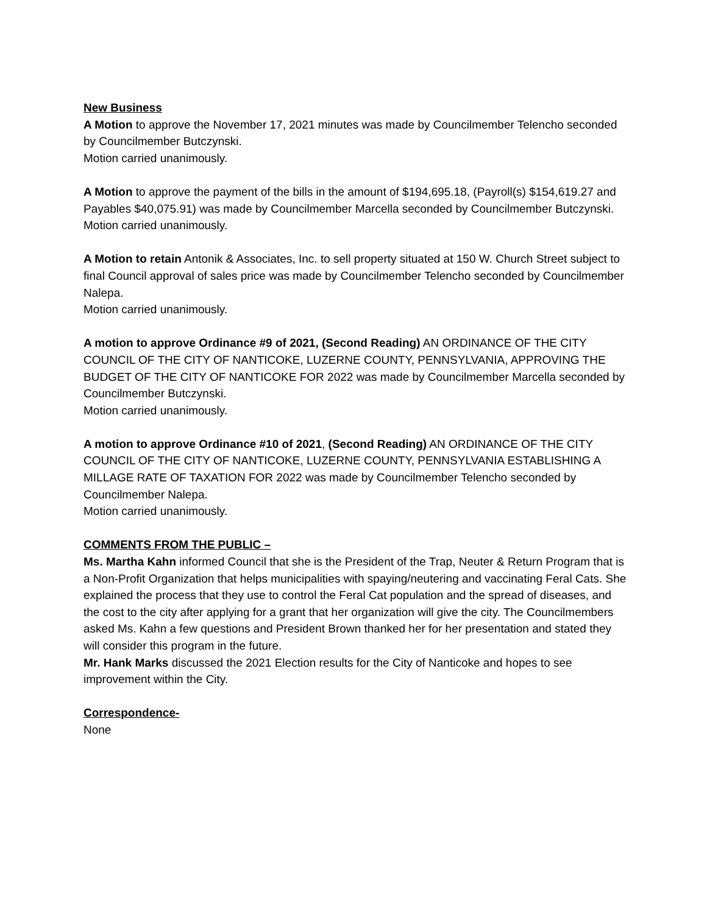New Business
A Motion to approve the November 17, 2021 minutes was made by Councilmember Telencho seconded by Councilmember Butczynski.
Motion carried unanimously.
A Motion to approve the payment of the bills in the amount of $194,695.18, (Payroll(s) $154,619.27 and Payables $40,075.91) was made by Councilmember Marcella seconded by Councilmember Butczynski.
Motion carried unanimously.
A Motion to retain Antonik & Associates, Inc. to sell property situated at 150 W. Church Street subject to final Council approval of sales price was made by Councilmember Telencho seconded by Councilmember Nalepa.
Motion carried unanimously.
A motion to approve Ordinance #9 of 2021, (Second Reading) AN ORDINANCE OF THE CITY COUNCIL OF THE CITY OF NANTICOKE, LUZERNE COUNTY, PENNSYLVANIA, APPROVING THE BUDGET OF THE CITY OF NANTICOKE FOR 2022 was made by Councilmember Marcella seconded by Councilmember Butczynski.
Motion carried unanimously.
A motion to approve Ordinance #10 of 2021, (Second Reading) AN ORDINANCE OF THE CITY COUNCIL OF THE CITY OF NANTICOKE, LUZERNE COUNTY, PENNSYLVANIA ESTABLISHING A MILLAGE RATE OF TAXATION FOR 2022 was made by Councilmember Telencho seconded by Councilmember Nalepa.
Motion carried unanimously.
COMMENTS FROM THE PUBLIC –
Ms. Martha Kahn informed Council that she is the President of the Trap, Neuter & Return Program that is a Non-Profit Organization that helps municipalities with spaying/neutering and vaccinating Feral Cats. She explained the process that they use to control the Feral Cat population and the spread of diseases, and the cost to the city after applying for a grant that her organization will give the city. The Councilmembers asked Ms. Kahn a few questions and President Brown thanked her for her presentation and stated they will consider this program in the future.
Mr. Hank Marks discussed the 2021 Election results for the City of Nanticoke and hopes to see improvement within the City.
Correspondence-
None